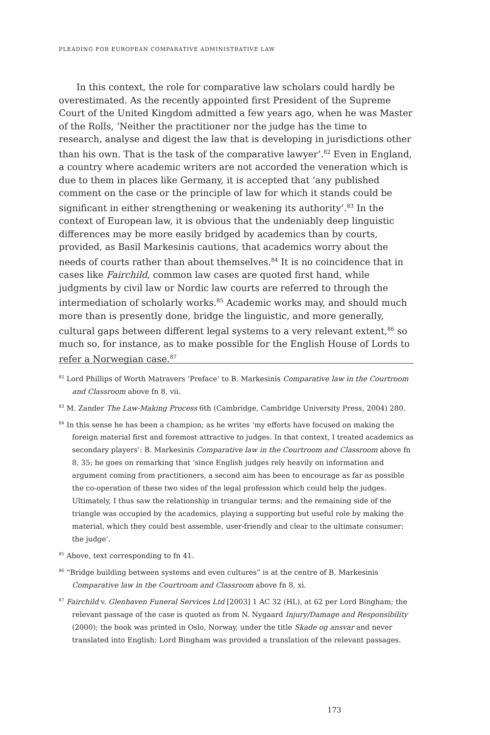PLEADING FOR EUROPEAN COMPARATIVE ADMINISTRATIVE LAW
In this context, the role for comparative law scholars could hardly be overestimated. As the recently appointed first President of the Supreme Court of the United Kingdom admitted a few years ago, when he was Master of the Rolls, ‘Neither the practitioner nor the judge has the time to research, analyse and digest the law that is developing in jurisdictions other than his own. That is the task of the comparative lawyer’.<sup>82</sup> Even in England, a country where academic writers are not accorded the veneration which is due to them in places like Germany, it is accepted that ‘any published comment on the case or the principle of law for which it stands could be significant in either strengthening or weakening its authority’.<sup>83</sup> In the context of European law, it is obvious that the undeniably deep linguistic differences may be more easily bridged by academics than by courts, provided, as Basil Markesinis cautions, that academics worry about the needs of courts rather than about themselves.<sup>84</sup> It is no coincidence that in cases like Fairchild, common law cases are quoted first hand, while judgments by civil law or Nordic law courts are referred to through the intermediation of scholarly works.<sup>85</sup> Academic works may, and should much more than is presently done, bridge the linguistic, and more generally, cultural gaps between different legal systems to a very relevant extent,<sup>86</sup> so much so, for instance, as to make possible for the English House of Lords to refer a Norwegian case.<sup>87</sup>
<sup>82</sup> Lord Phillips of Worth Matravers ‘Preface’ to B. Markesinis Comparative law in the Courtroom and Classroom above fn 8, vii.
<sup>83</sup> M. Zander The Law-Making Process 6th (Cambridge, Cambridge University Press, 2004) 280.
<sup>84</sup> In this sense he has been a champion; as he writes ‘my efforts have focused on making the foreign material first and foremost attractive to judges. In that context, I treated academics as secondary players’: B. Markesinis Comparative law in the Courtroom and Classroom above fn 8, 35; he goes on remarking that ‘since English judges rely heavily on information and argument coming from practitioners, a second aim has been to encourage as far as possible the co-operation of these two sides of the legal profession which could help the judges. Ultimately, I thus saw the relationship in triangular terms; and the remaining side of the triangle was occupied by the academics, playing a supporting but useful role by making the material, which they could best assemble, user-friendly and clear to the ultimate consumer: the judge’.
<sup>85</sup> Above, text corresponding to fn 41.
<sup>86</sup> “Bridge building between systems and even cultures” is at the centre of B. Markesinis Comparative law in the Courtroom and Classroom above fn 8, xi.
<sup>87</sup> Fairchild v. Glenhaven Funeral Services Ltd [2003] 1 AC 32 (HL), at 62 per Lord Bingham; the relevant passage of the case is quoted as from N. Nygaard Injury/Damage and Responsibility (2000); the book was printed in Oslo, Norway, under the title Skade og ansvar and never translated into English; Lord Bingham was provided a translation of the relevant passages.
173